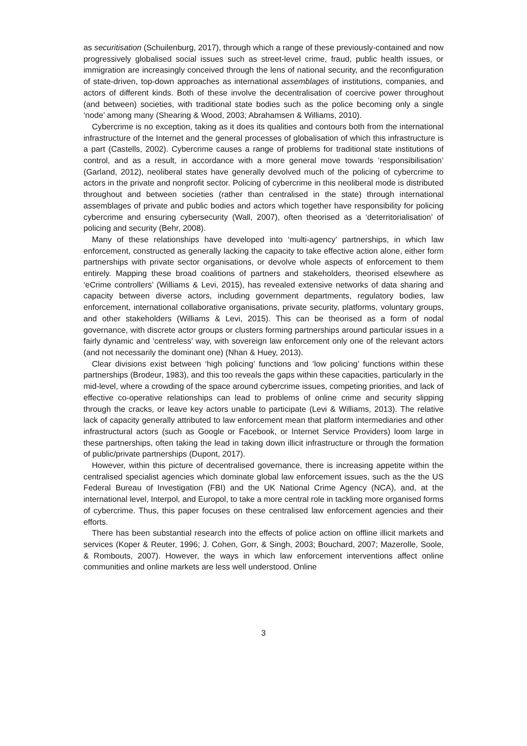as securitisation (Schuilenburg, 2017), through which a range of these previously-contained and now progressively globalised social issues such as street-level crime, fraud, public health issues, or immigration are increasingly conceived through the lens of national security, and the reconfiguration of state-driven, top-down approaches as international assemblages of institutions, companies, and actors of different kinds. Both of these involve the decentralisation of coercive power throughout (and between) societies, with traditional state bodies such as the police becoming only a single ‘node’ among many (Shearing & Wood, 2003; Abrahamsen & Williams, 2010).
Cybercrime is no exception, taking as it does its qualities and contours both from the international infrastructure of the Internet and the general processes of globalisation of which this infrastructure is a part (Castells, 2002). Cybercrime causes a range of problems for traditional state institutions of control, and as a result, in accordance with a more general move towards ‘responsibilisation’ (Garland, 2012), neoliberal states have generally devolved much of the policing of cybercrime to actors in the private and nonprofit sector. Policing of cybercrime in this neoliberal mode is distributed throughout and between societies (rather than centralised in the state) through international assemblages of private and public bodies and actors which together have responsibility for policing cybercrime and ensuring cybersecurity (Wall, 2007), often theorised as a ‘deterritorialisation’ of policing and security (Behr, 2008).
Many of these relationships have developed into ‘multi-agency’ partnerships, in which law enforcement, constructed as generally lacking the capacity to take effective action alone, either form partnerships with private sector organisations, or devolve whole aspects of enforcement to them entirely. Mapping these broad coalitions of partners and stakeholders, theorised elsewhere as ‘eCrime controllers’ (Williams & Levi, 2015), has revealed extensive networks of data sharing and capacity between diverse actors, including government departments, regulatory bodies, law enforcement, international collaborative organisations, private security, platforms, voluntary groups, and other stakeholders (Williams & Levi, 2015). This can be theorised as a form of nodal governance, with discrete actor groups or clusters forming partnerships around particular issues in a fairly dynamic and ‘centreless’ way, with sovereign law enforcement only one of the relevant actors (and not necessarily the dominant one) (Nhan & Huey, 2013).
Clear divisions exist between ‘high policing’ functions and ‘low policing’ functions within these partnerships (Brodeur, 1983), and this too reveals the gaps within these capacities, particularly in the mid-level, where a crowding of the space around cybercrime issues, competing priorities, and lack of effective co-operative relationships can lead to problems of online crime and security slipping through the cracks, or leave key actors unable to participate (Levi & Williams, 2013). The relative lack of capacity generally attributed to law enforcement mean that platform intermediaries and other infrastructural actors (such as Google or Facebook, or Internet Service Providers) loom large in these partnerships, often taking the lead in taking down illicit infrastructure or through the formation of public/private partnerships (Dupont, 2017).
However, within this picture of decentralised governance, there is increasing appetite within the centralised specialist agencies which dominate global law enforcement issues, such as the the US Federal Bureau of Investigation (FBI) and the UK National Crime Agency (NCA), and, at the international level, Interpol, and Europol, to take a more central role in tackling more organised forms of cybercrime. Thus, this paper focuses on these centralised law enforcement agencies and their efforts.
There has been substantial research into the effects of police action on offline illicit markets and services (Koper & Reuter, 1996; J. Cohen, Gorr, & Singh, 2003; Bouchard, 2007; Mazerolle, Soole, & Rombouts, 2007). However, the ways in which law enforcement interventions affect online communities and online markets are less well understood. Online
3